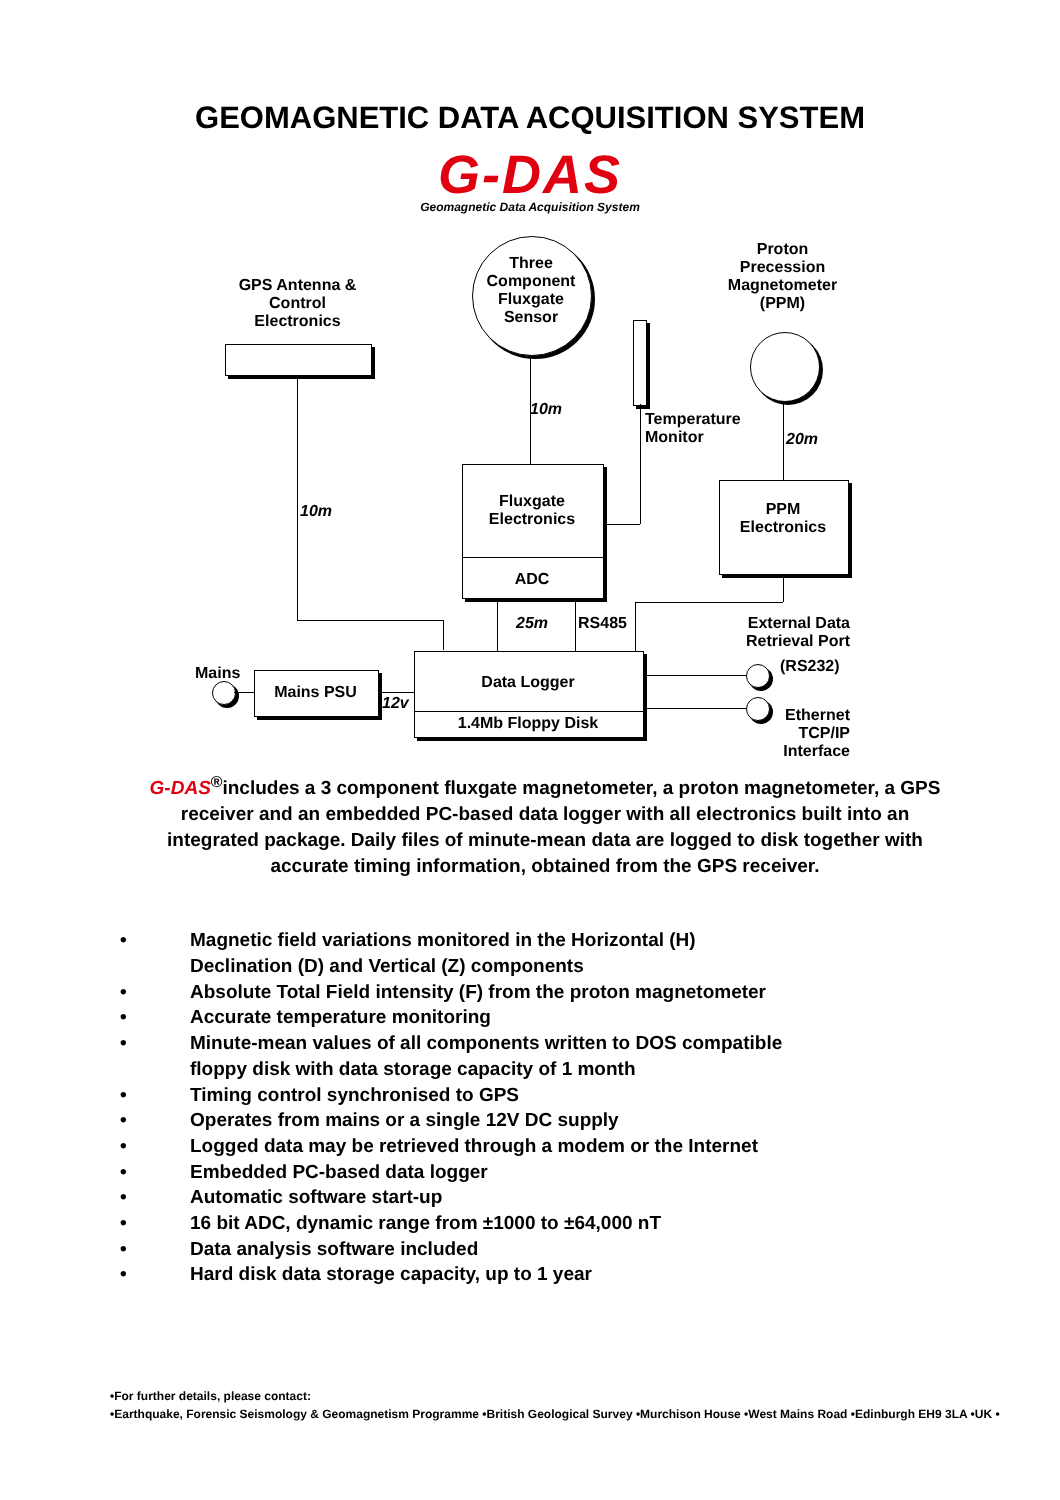GEOMAGNETIC DATA ACQUISITION SYSTEM
G-DAS
Geomagnetic Data Acquisition System
Three Component Fluxgate Sensor
GPS Antenna & Control Electronics
Proton Precession Magnetometer (PPM)
10m
Temperature
Monitor
20m
10m
Fluxgate Electronics
ADC
PPM
Electronics
25m RS485
External Data Retrieval Port
Data Logger
1.4Mb Floppy Disk
Mains
Mains PSU
12v
(RS232)
Ethernet TCP/IP Interface
G-DAS<sup>®</sup>includes a 3 component fluxgate magnetometer, a proton magnetometer, a GPS receiver and an embedded PC-based data logger with all electronics built into an integrated package. Daily files of minute-mean data are logged to disk together with accurate timing information, obtained from the GPS receiver.
• Magnetic field variations monitored in the Horizontal (H)
Declination (D) and Vertical (Z) components
• Absolute Total Field intensity (F) from the proton magnetometer
• Accurate temperature monitoring
• Minute-mean values of all components written to DOS compatible
floppy disk with data storage capacity of 1 month
• Timing control synchronised to GPS
• Operates from mains or a single 12V DC supply
• Logged data may be retrieved through a modem or the Internet
• Embedded PC-based data logger
• Automatic software start-up
• 16 bit ADC, dynamic range from ±1000 to ±64,000 nT
• Data analysis software included
• Hard disk data storage capacity, up to 1 year
•For further details, please contact:
•Earthquake, Forensic Seismology & Geomagnetism Programme •British Geological Survey •Murchison House •West Mains Road •Edinburgh EH9 3LA •UK •